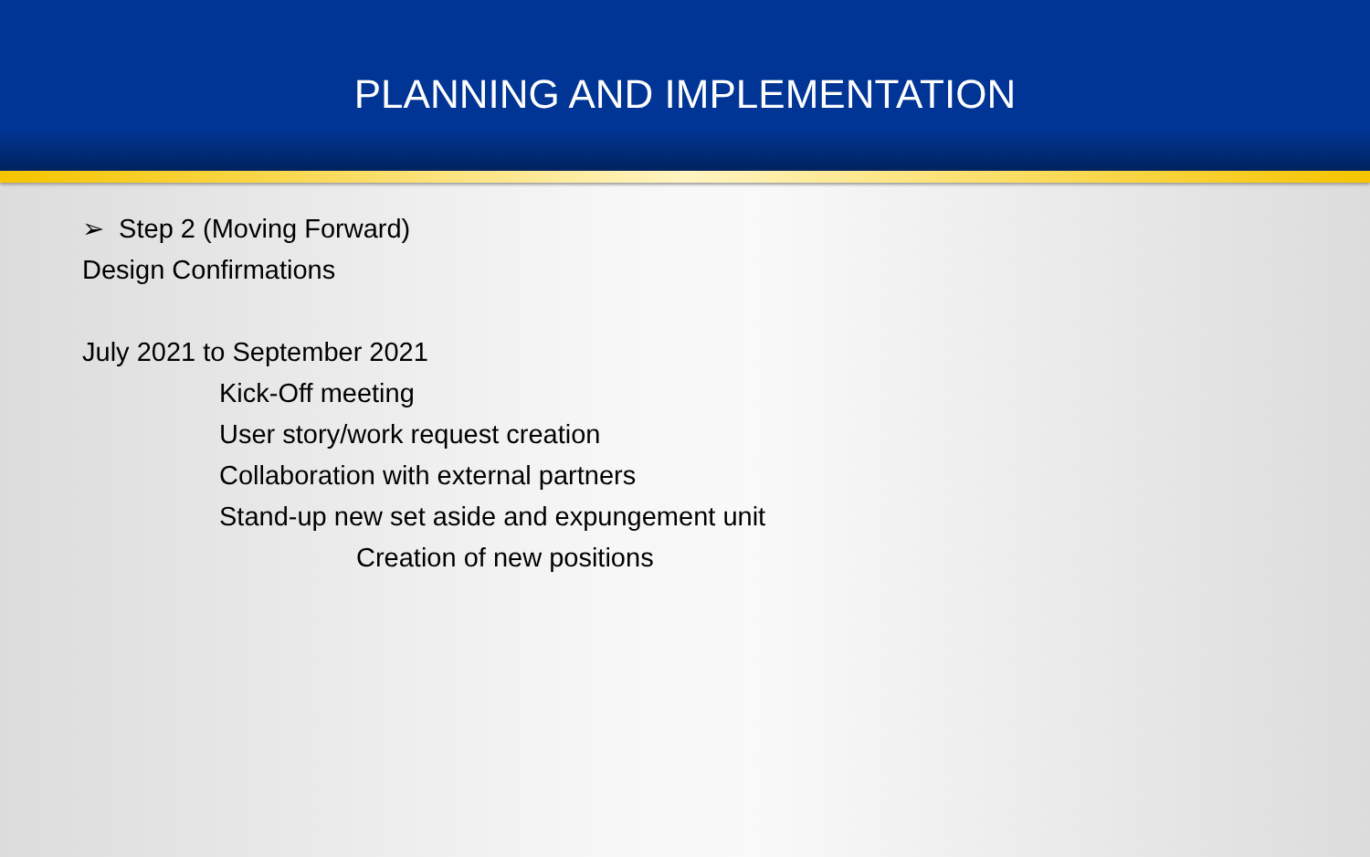PLANNING AND IMPLEMENTATION
➢ Step 2 (Moving Forward)
Design Confirmations
July 2021 to September 2021
Kick-Off meeting
User story/work request creation
Collaboration with external partners
Stand-up new set aside and expungement unit
Creation of new positions